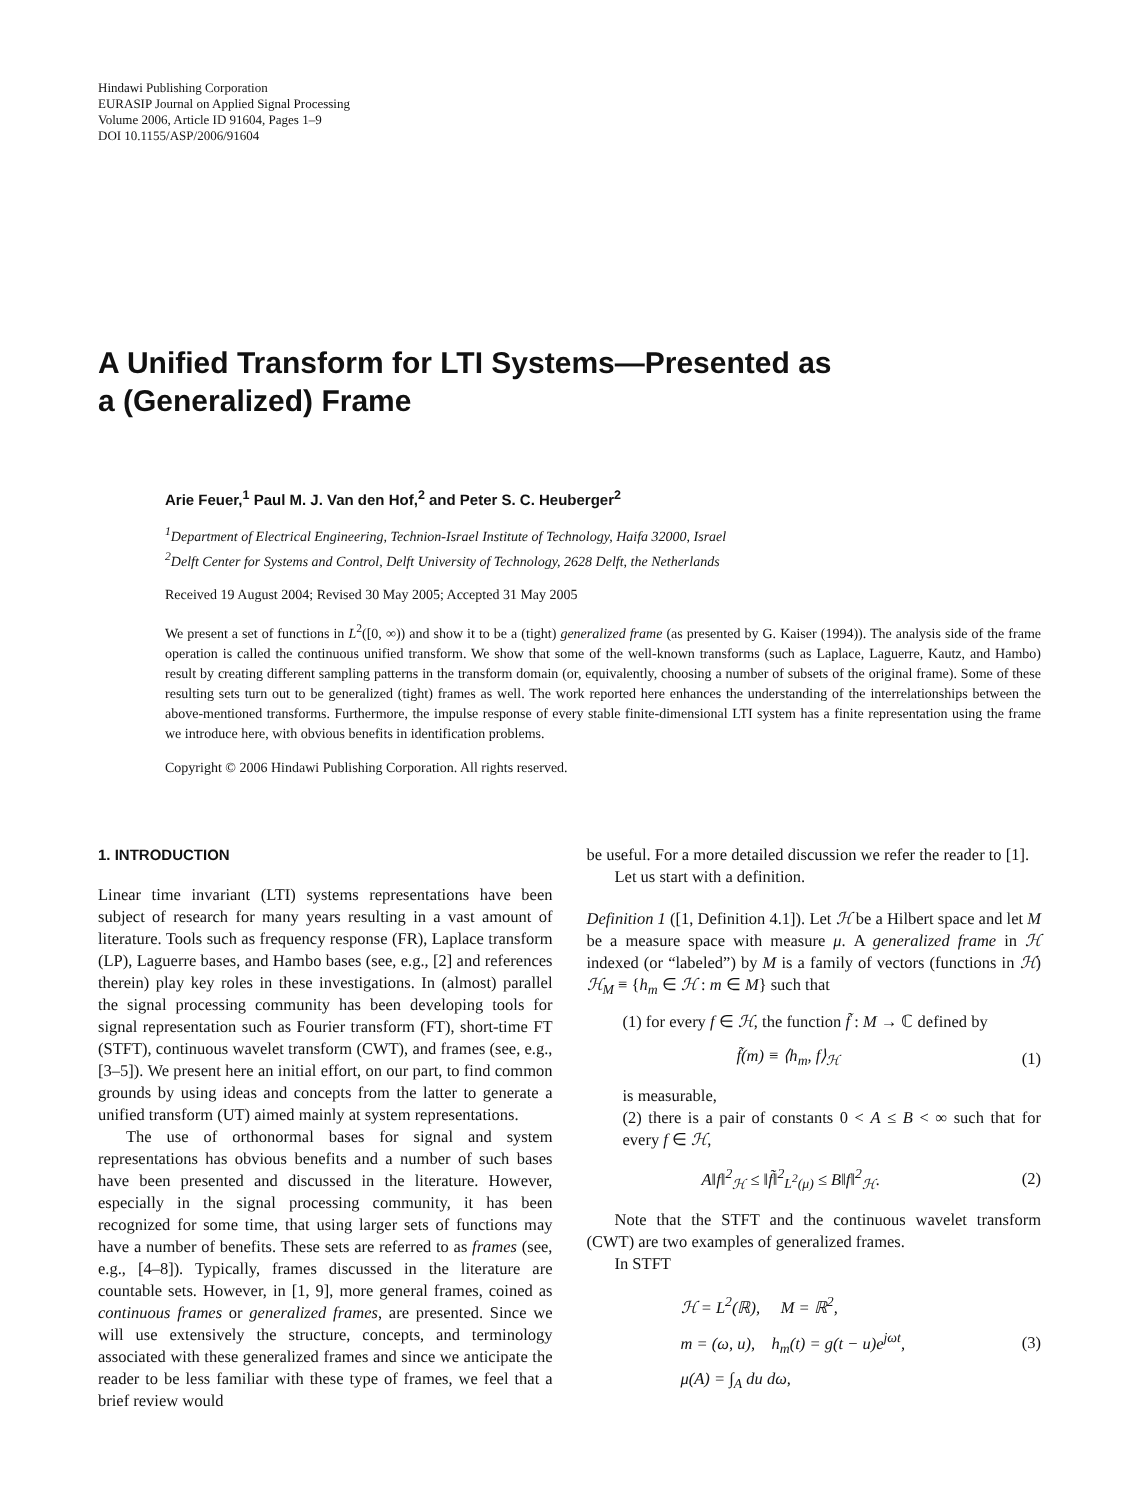Hindawi Publishing Corporation
EURASIP Journal on Applied Signal Processing
Volume 2006, Article ID 91604, Pages 1–9
DOI 10.1155/ASP/2006/91604
A Unified Transform for LTI Systems—Presented as
a (Generalized) Frame
Arie Feuer,<sup>1</sup> Paul M. J. Van den Hof,<sup>2</sup> and Peter S. C. Heuberger<sup>2</sup>
<sup>1</sup> Department of Electrical Engineering, Technion-Israel Institute of Technology, Haifa 32000, Israel
<sup>2</sup> Delft Center for Systems and Control, Delft University of Technology, 2628 Delft, the Netherlands
Received 19 August 2004; Revised 30 May 2005; Accepted 31 May 2005
We present a set of functions in L<sup>2</sup>([0, ∞)) and show it to be a (tight) generalized frame (as presented by G. Kaiser (1994)). The analysis side of the frame operation is called the continuous unified transform. We show that some of the well-known transforms (such as Laplace, Laguerre, Kautz, and Hambo) result by creating different sampling patterns in the transform domain (or, equivalently, choosing a number of subsets of the original frame). Some of these resulting sets turn out to be generalized (tight) frames as well. The work reported here enhances the understanding of the interrelationships between the above-mentioned transforms. Furthermore, the impulse response of every stable finite-dimensional LTI system has a finite representation using the frame we introduce here, with obvious benefits in identification problems.
Copyright © 2006 Hindawi Publishing Corporation. All rights reserved.
1. INTRODUCTION
Linear time invariant (LTI) systems representations have been subject of research for many years resulting in a vast amount of literature. Tools such as frequency response (FR), Laplace transform (LP), Laguerre bases, and Hambo bases (see, e.g., [2] and references therein) play key roles in these investigations. In (almost) parallel the signal processing community has been developing tools for signal representation such as Fourier transform (FT), short-time FT (STFT), continuous wavelet transform (CWT), and frames (see, e.g., [3–5]). We present here an initial effort, on our part, to find common grounds by using ideas and concepts from the latter to generate a unified transform (UT) aimed mainly at system representations.
The use of orthonormal bases for signal and system representations has obvious benefits and a number of such bases have been presented and discussed in the literature. However, especially in the signal processing community, it has been recognized for some time, that using larger sets of functions may have a number of benefits. These sets are referred to as frames (see, e.g., [4–8]). Typically, frames discussed in the literature are countable sets. However, in [1, 9], more general frames, coined as continuous frames or generalized frames, are presented. Since we will use extensively the structure, concepts, and terminology associated with these generalized frames and since we anticipate the reader to be less familiar with these type of frames, we feel that a brief review would
be useful. For a more detailed discussion we refer the reader to [1].
Let us start with a definition.
Definition 1 ([1, Definition 4.1]). Let ℋ be a Hilbert space and let M be a measure space with measure μ. A generalized frame in ℋ indexed (or “labeled”) by M is a family of vectors (functions in ℋ) ℋ<sub>M</sub> ≡ {h<sub>m</sub> ∈ ℋ : m ∈ M} such that
(1) for every f ∈ ℋ, the function f̃ : M → ℂ defined by
f̃(m) ≡ ⟨h<sub>m</sub>, f⟩<sub>ℋ</sub> (1)
is measurable,
(2) there is a pair of constants 0 < A ≤ B < ∞ such that for every f ∈ ℋ,
A‖f‖<sup>2</sup><sub>ℋ</sub> ≤ ‖f̃‖<sup>2</sup><sub>L<sup>2</sup>(μ)</sub> ≤ B‖f‖<sup>2</sup><sub>ℋ</sub>. (2)
Note that the STFT and the continuous wavelet transform (CWT) are two examples of generalized frames.
In STFT
ℋ = L<sup>2</sup>(ℝ), M = ℝ<sup>2</sup>,
m = (ω, u), h<sub>m</sub>(t) = g(t − u)e<sup>jωt</sup>,
μ(A) = ∫<sub>A</sub> du dω, (3)